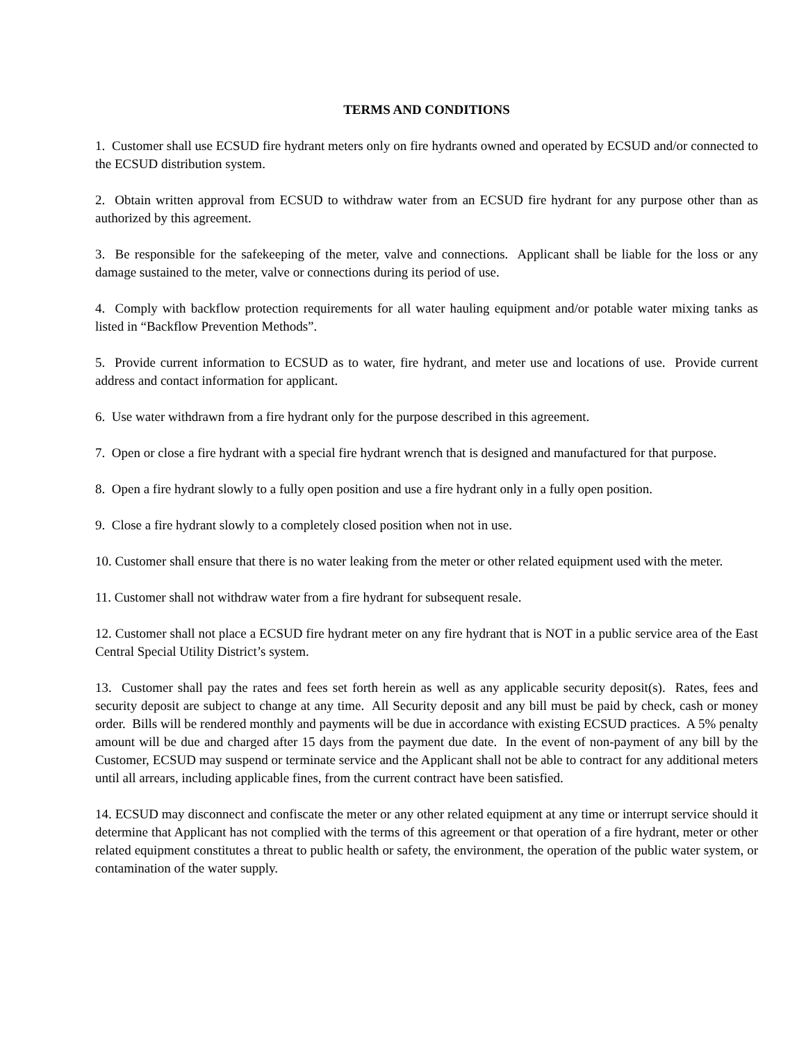TERMS AND CONDITIONS
1. Customer shall use ECSUD fire hydrant meters only on fire hydrants owned and operated by ECSUD and/or connected to the ECSUD distribution system.
2. Obtain written approval from ECSUD to withdraw water from an ECSUD fire hydrant for any purpose other than as authorized by this agreement.
3. Be responsible for the safekeeping of the meter, valve and connections. Applicant shall be liable for the loss or any damage sustained to the meter, valve or connections during its period of use.
4. Comply with backflow protection requirements for all water hauling equipment and/or potable water mixing tanks as listed in “Backflow Prevention Methods”.
5. Provide current information to ECSUD as to water, fire hydrant, and meter use and locations of use. Provide current address and contact information for applicant.
6. Use water withdrawn from a fire hydrant only for the purpose described in this agreement.
7. Open or close a fire hydrant with a special fire hydrant wrench that is designed and manufactured for that purpose.
8. Open a fire hydrant slowly to a fully open position and use a fire hydrant only in a fully open position.
9. Close a fire hydrant slowly to a completely closed position when not in use.
10. Customer shall ensure that there is no water leaking from the meter or other related equipment used with the meter.
11. Customer shall not withdraw water from a fire hydrant for subsequent resale.
12. Customer shall not place a ECSUD fire hydrant meter on any fire hydrant that is NOT in a public service area of the East Central Special Utility District’s system.
13. Customer shall pay the rates and fees set forth herein as well as any applicable security deposit(s). Rates, fees and security deposit are subject to change at any time. All Security deposit and any bill must be paid by check, cash or money order. Bills will be rendered monthly and payments will be due in accordance with existing ECSUD practices. A 5% penalty amount will be due and charged after 15 days from the payment due date. In the event of non-payment of any bill by the Customer, ECSUD may suspend or terminate service and the Applicant shall not be able to contract for any additional meters until all arrears, including applicable fines, from the current contract have been satisfied.
14. ECSUD may disconnect and confiscate the meter or any other related equipment at any time or interrupt service should it determine that Applicant has not complied with the terms of this agreement or that operation of a fire hydrant, meter or other related equipment constitutes a threat to public health or safety, the environment, the operation of the public water system, or contamination of the water supply.